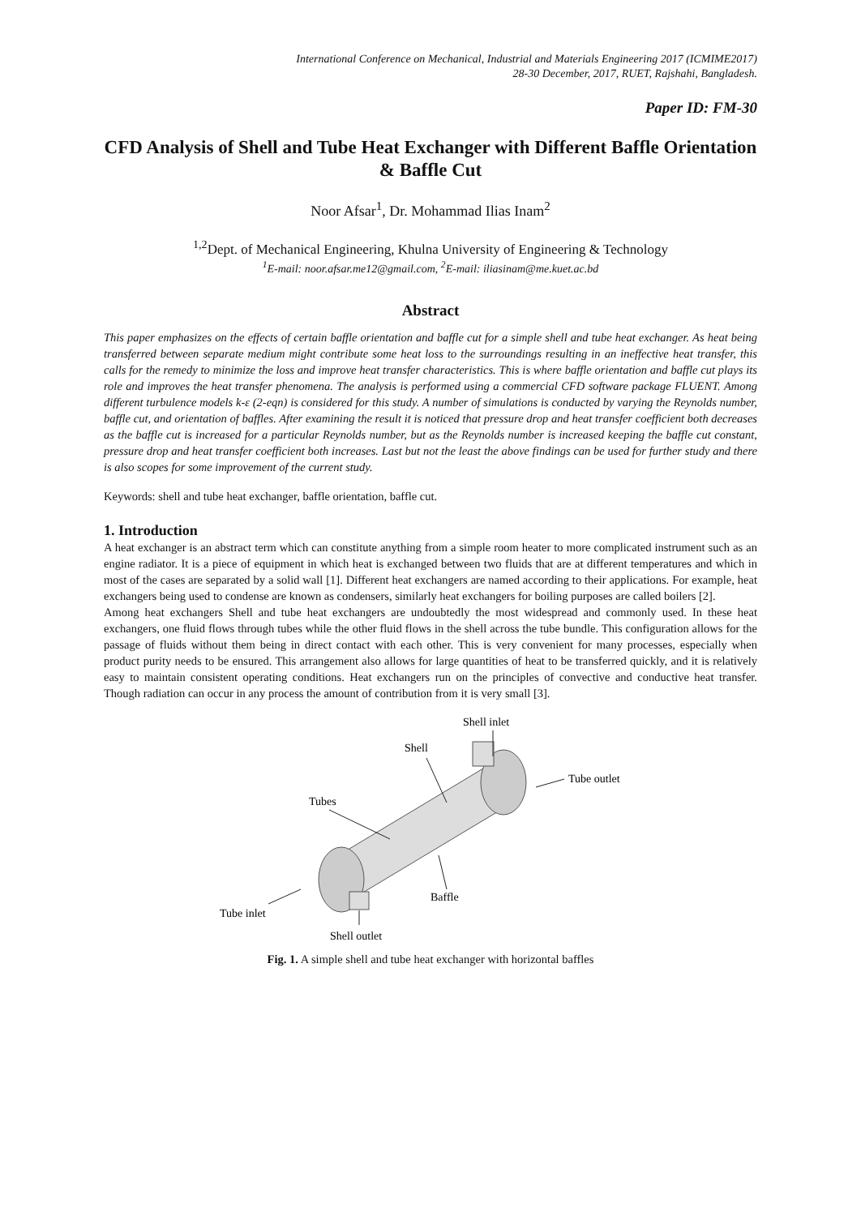International Conference on Mechanical, Industrial and Materials Engineering 2017 (ICMIME2017)
28-30 December, 2017, RUET, Rajshahi, Bangladesh.
Paper ID: FM-30
CFD Analysis of Shell and Tube Heat Exchanger with Different Baffle Orientation & Baffle Cut
Noor Afsar<sup>1</sup>, Dr. Mohammad Ilias Inam<sup>2</sup>
<sup>1,2</sup>Dept. of Mechanical Engineering, Khulna University of Engineering & Technology
<sup>1</sup> E-mail: noor.afsar.me12@gmail.com, <sup>2</sup>E-mail: iliasinam@me.kuet.ac.bd
Abstract
This paper emphasizes on the effects of certain baffle orientation and baffle cut for a simple shell and tube heat exchanger. As heat being transferred between separate medium might contribute some heat loss to the surroundings resulting in an ineffective heat transfer, this calls for the remedy to minimize the loss and improve heat transfer characteristics. This is where baffle orientation and baffle cut plays its role and improves the heat transfer phenomena. The analysis is performed using a commercial CFD software package FLUENT. Among different turbulence models k-ε (2-eqn) is considered for this study. A number of simulations is conducted by varying the Reynolds number, baffle cut, and orientation of baffles. After examining the result it is noticed that pressure drop and heat transfer coefficient both decreases as the baffle cut is increased for a particular Reynolds number, but as the Reynolds number is increased keeping the baffle cut constant, pressure drop and heat transfer coefficient both increases. Last but not the least the above findings can be used for further study and there is also scopes for some improvement of the current study.
Keywords: shell and tube heat exchanger, baffle orientation, baffle cut.
1. Introduction
A heat exchanger is an abstract term which can constitute anything from a simple room heater to more complicated instrument such as an engine radiator. It is a piece of equipment in which heat is exchanged between two fluids that are at different temperatures and which in most of the cases are separated by a solid wall [1]. Different heat exchangers are named according to their applications. For example, heat exchangers being used to condense are known as condensers, similarly heat exchangers for boiling purposes are called boilers [2].
Among heat exchangers Shell and tube heat exchangers are undoubtedly the most widespread and commonly used. In these heat exchangers, one fluid flows through tubes while the other fluid flows in the shell across the tube bundle. This configuration allows for the passage of fluids without them being in direct contact with each other. This is very convenient for many processes, especially when product purity needs to be ensured. This arrangement also allows for large quantities of heat to be transferred quickly, and it is relatively easy to maintain consistent operating conditions. Heat exchangers run on the principles of convective and conductive heat transfer. Though radiation can occur in any process the amount of contribution from it is very small [3].
Shell inlet
Shell
Tube outlet
Tubes
Baffle
Tube inlet
Shell outlet
Fig. 1. A simple shell and tube heat exchanger with horizontal baffles